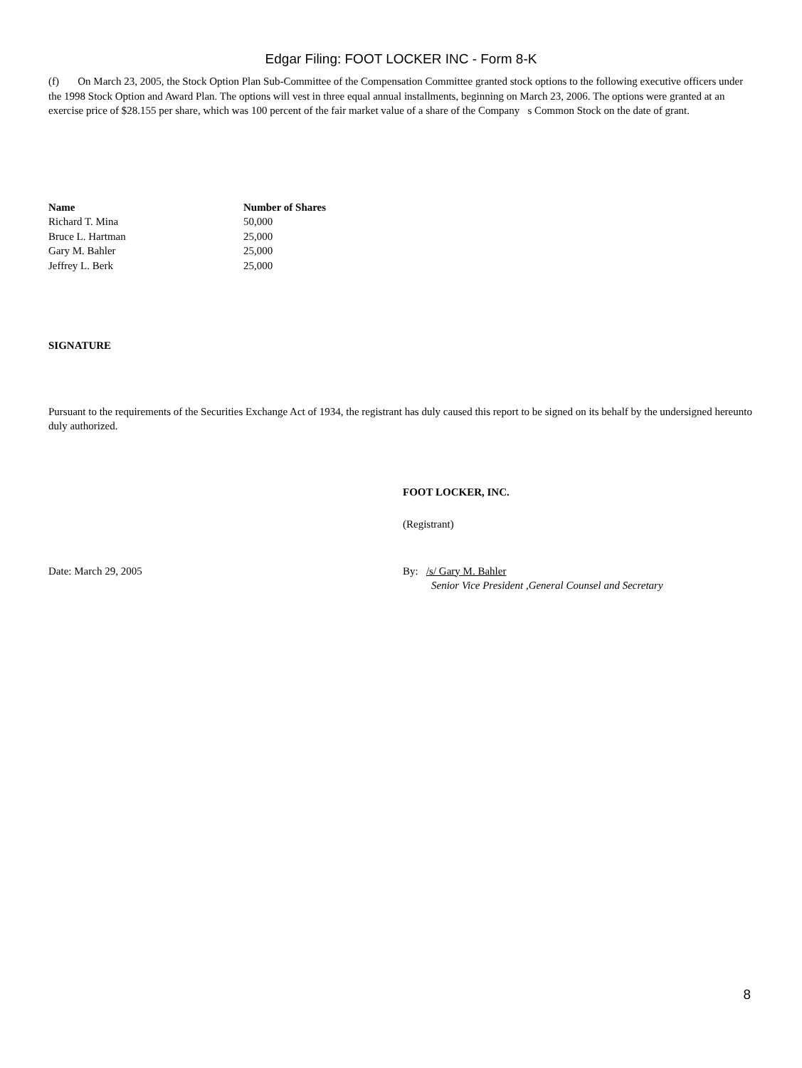Edgar Filing: FOOT LOCKER INC - Form 8-K
(f) On March 23, 2005, the Stock Option Plan Sub-Committee of the Compensation Committee granted stock options to the following executive officers under the 1998 Stock Option and Award Plan. The options will vest in three equal annual installments, beginning on March 23, 2006. The options were granted at an exercise price of $28.155 per share, which was 100 percent of the fair market value of a share of the Company s Common Stock on the date of grant.
| Name | Number of Shares |
| --- | --- |
| Richard T. Mina | 50,000 |
| Bruce L. Hartman | 25,000 |
| Gary M. Bahler | 25,000 |
| Jeffrey L. Berk | 25,000 |
SIGNATURE
Pursuant to the requirements of the Securities Exchange Act of 1934, the registrant has duly caused this report to be signed on its behalf by the undersigned hereunto duly authorized.
FOOT LOCKER, INC.
(Registrant)
Date: March 29, 2005 By: /s/ Gary M. Bahler
Senior Vice President ,General Counsel and Secretary
8